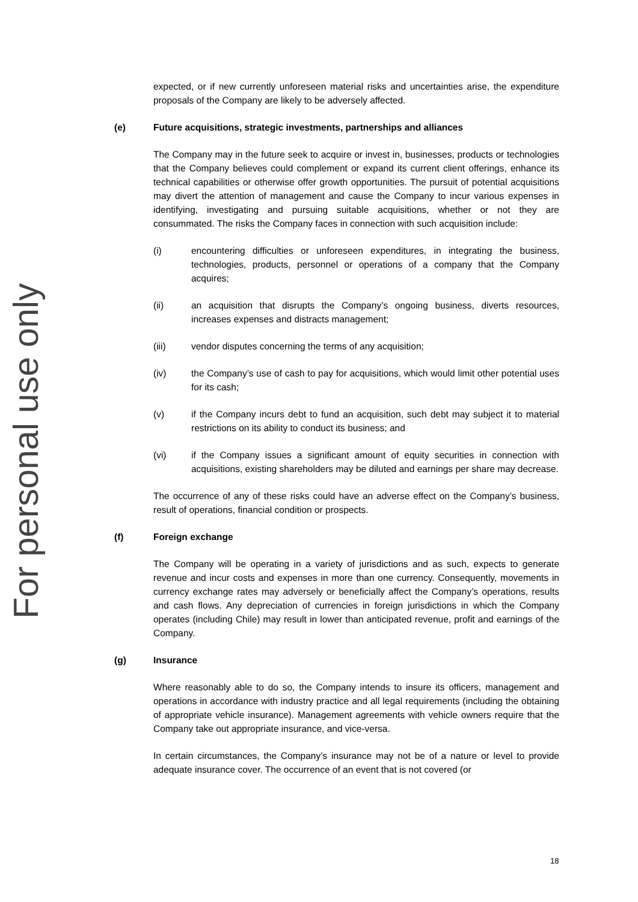For personal use only
expected, or if new currently unforeseen material risks and uncertainties arise, the expenditure proposals of the Company are likely to be adversely affected.
(e) Future acquisitions, strategic investments, partnerships and alliances
The Company may in the future seek to acquire or invest in, businesses, products or technologies that the Company believes could complement or expand its current client offerings, enhance its technical capabilities or otherwise offer growth opportunities. The pursuit of potential acquisitions may divert the attention of management and cause the Company to incur various expenses in identifying, investigating and pursuing suitable acquisitions, whether or not they are consummated. The risks the Company faces in connection with such acquisition include:
(i) encountering difficulties or unforeseen expenditures, in integrating the business, technologies, products, personnel or operations of a company that the Company acquires;
(ii) an acquisition that disrupts the Company’s ongoing business, diverts resources, increases expenses and distracts management;
(iii) vendor disputes concerning the terms of any acquisition;
(iv) the Company’s use of cash to pay for acquisitions, which would limit other potential uses for its cash;
(v) if the Company incurs debt to fund an acquisition, such debt may subject it to material restrictions on its ability to conduct its business; and
(vi) if the Company issues a significant amount of equity securities in connection with acquisitions, existing shareholders may be diluted and earnings per share may decrease.
The occurrence of any of these risks could have an adverse effect on the Company’s business, result of operations, financial condition or prospects.
(f) Foreign exchange
The Company will be operating in a variety of jurisdictions and as such, expects to generate revenue and incur costs and expenses in more than one currency. Consequently, movements in currency exchange rates may adversely or beneficially affect the Company’s operations, results and cash flows. Any depreciation of currencies in foreign jurisdictions in which the Company operates (including Chile) may result in lower than anticipated revenue, profit and earnings of the Company.
(g) Insurance
Where reasonably able to do so, the Company intends to insure its officers, management and operations in accordance with industry practice and all legal requirements (including the obtaining of appropriate vehicle insurance). Management agreements with vehicle owners require that the Company take out appropriate insurance, and vice-versa.
In certain circumstances, the Company’s insurance may not be of a nature or level to provide adequate insurance cover. The occurrence of an event that is not covered (or
18